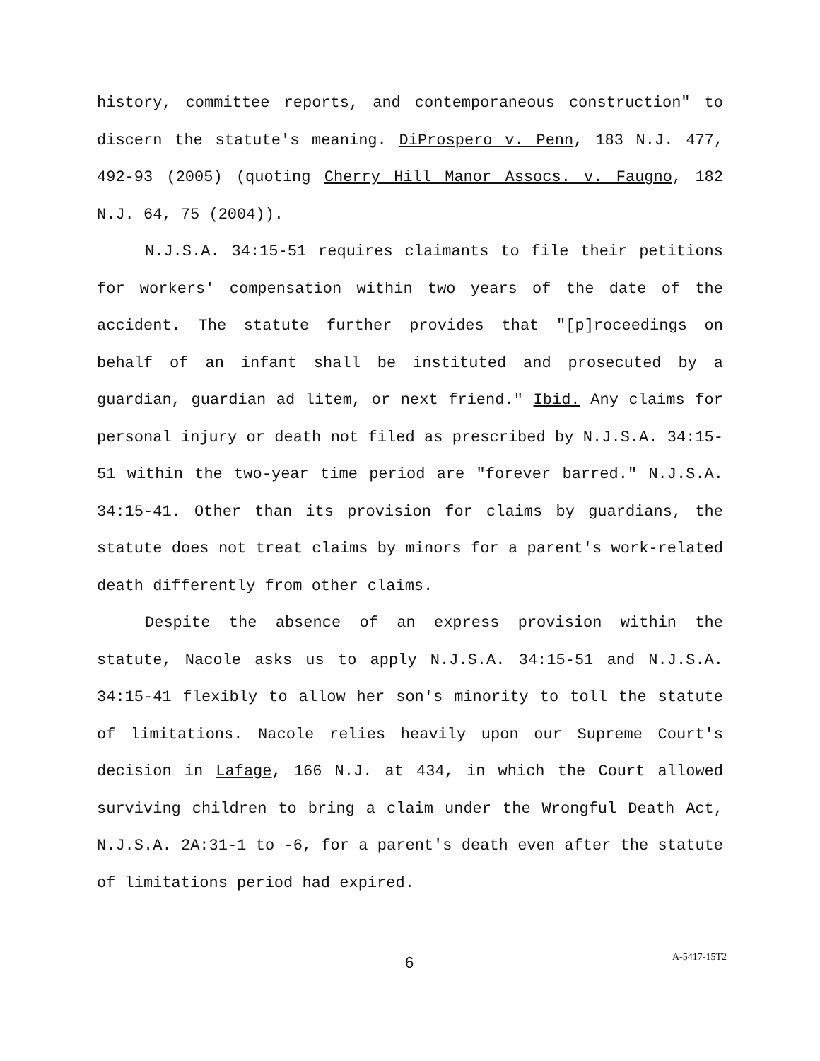history, committee reports, and contemporaneous construction" to discern the statute's meaning. DiProspero v. Penn, 183 N.J. 477, 492-93 (2005) (quoting Cherry Hill Manor Assocs. v. Faugno, 182 N.J. 64, 75 (2004)).
N.J.S.A. 34:15-51 requires claimants to file their petitions for workers' compensation within two years of the date of the accident. The statute further provides that "[p]roceedings on behalf of an infant shall be instituted and prosecuted by a guardian, guardian ad litem, or next friend." Ibid. Any claims for personal injury or death not filed as prescribed by N.J.S.A. 34:15-51 within the two-year time period are "forever barred." N.J.S.A. 34:15-41. Other than its provision for claims by guardians, the statute does not treat claims by minors for a parent's work-related death differently from other claims.
Despite the absence of an express provision within the statute, Nacole asks us to apply N.J.S.A. 34:15-51 and N.J.S.A. 34:15-41 flexibly to allow her son's minority to toll the statute of limitations. Nacole relies heavily upon our Supreme Court's decision in Lafage, 166 N.J. at 434, in which the Court allowed surviving children to bring a claim under the Wrongful Death Act, N.J.S.A. 2A:31-1 to -6, for a parent's death even after the statute of limitations period had expired.
6 A-5417-15T2